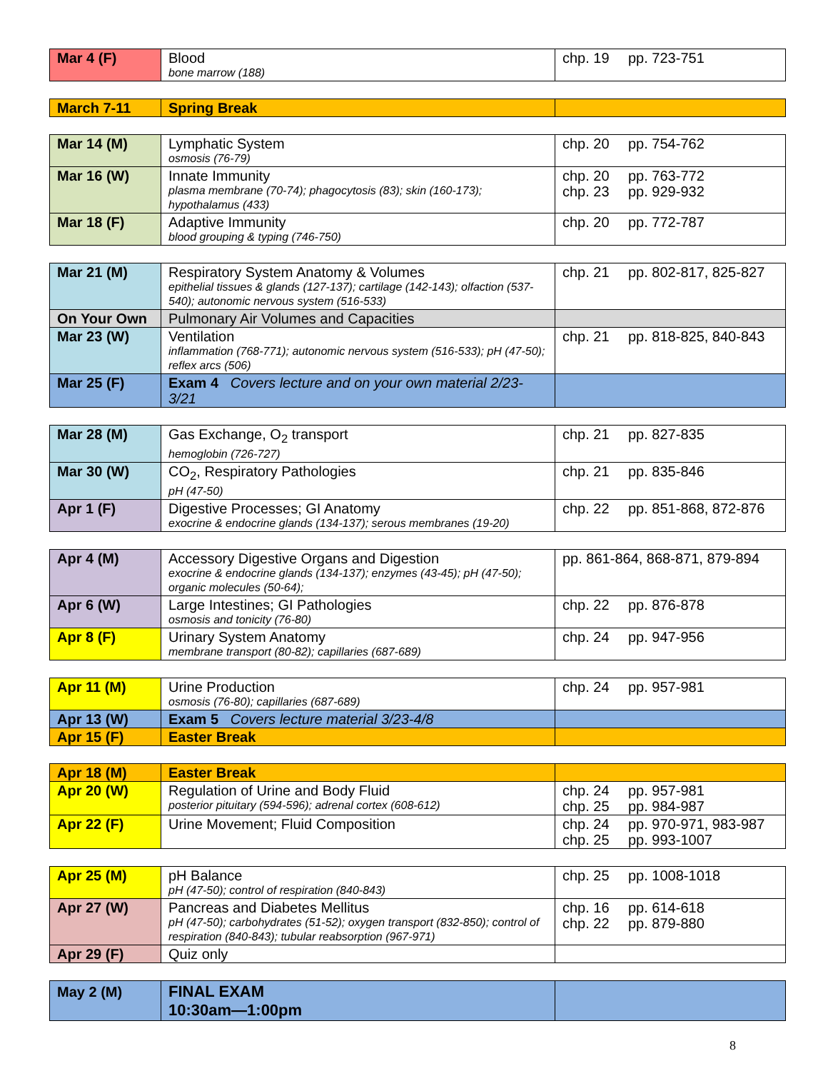| Mar 4 (F) | Blood bone marrow (188) | chp. 19 pp. 723-751 |
| March 7-11 | Spring Break | |
| Mar 14 (M) | Lymphatic System osmosis (76-79) | chp. 20 pp. 754-762 |
| Mar 16 (W) | Innate Immunity plasma membrane (70-74); phagocytosis (83); skin (160-173); hypothalamus (433) | chp. 20 pp. 763-772 chp. 23 pp. 929-932 |
| Mar 18 (F) | Adaptive Immunity blood grouping & typing (746-750) | chp. 20 pp. 772-787 |
| Mar 21 (M) | Respiratory System Anatomy & Volumes epithelial tissues & glands (127-137); cartilage (142-143); olfaction (537-540); autonomic nervous system (516-533) | chp. 21 pp. 802-817, 825-827 |
| On Your Own | Pulmonary Air Volumes and Capacities | |
| Mar 23 (W) | Ventilation inflammation (768-771); autonomic nervous system (516-533); pH (47-50); reflex arcs (506) | chp. 21 pp. 818-825, 840-843 |
| Mar 25 (F) | Exam 4 Covers lecture and on your own material 2/23-3/21 | |
| Mar 28 (M) | Gas Exchange, O<sub>2</sub> transport hemoglobin (726-727) | chp. 21 pp. 827-835 |
| Mar 30 (W) | CO<sub>2</sub>, Respiratory Pathologies pH (47-50) | chp. 21 pp. 835-846 |
| Apr 1 (F) | Digestive Processes; GI Anatomy exocrine & endocrine glands (134-137); serous membranes (19-20) | chp. 22 pp. 851-868, 872-876 |
| Apr 4 (M) | Accessory Digestive Organs and Digestion exocrine & endocrine glands (134-137); enzymes (43-45); pH (47-50); organic molecules (50-64); | pp. 861-864, 868-871, 879-894 |
| Apr 6 (W) | Large Intestines; GI Pathologies osmosis and tonicity (76-80) | chp. 22 pp. 876-878 |
| Apr 8 (F) | Urinary System Anatomy membrane transport (80-82); capillaries (687-689) | chp. 24 pp. 947-956 |
| Apr 11 (M) | Urine Production osmosis (76-80); capillaries (687-689) | chp. 24 pp. 957-981 |
| Apr 13 (W) | Exam 5 Covers lecture material 3/23-4/8 | |
| Apr 15 (F) | Easter Break | |
| Apr 18 (M) | Easter Break | |
| Apr 20 (W) | Regulation of Urine and Body Fluid posterior pituitary (594-596); adrenal cortex (608-612) | chp. 24 pp. 957-981 chp. 25 pp. 984-987 |
| Apr 22 (F) | Urine Movement; Fluid Composition | chp. 24 pp. 970-971, 983-987 chp. 25 pp. 993-1007 |
| Apr 25 (M) | pH Balance pH (47-50); control of respiration (840-843) | chp. 25 pp. 1008-1018 |
| Apr 27 (W) | Pancreas and Diabetes Mellitus pH (47-50); carbohydrates (51-52); oxygen transport (832-850); control of respiration (840-843); tubular reabsorption (967-971) | chp. 16 pp. 614-618 chp. 22 pp. 879-880 |
| Apr 29 (F) | Quiz only | |
| May 2 (M) | FINAL EXAM 10:30am—1:00pm | |
8